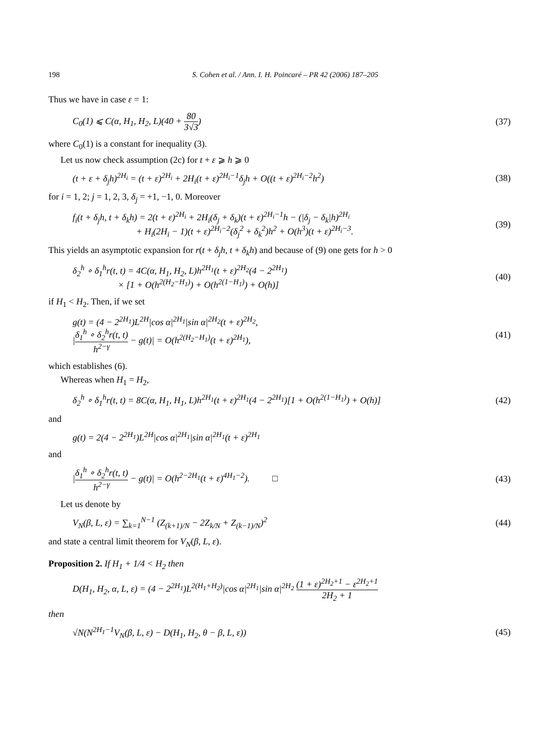198 S. Cohen et al. / Ann. I. H. Poincaré – PR 42 (2006) 187–205
Thus we have in case ε = 1:
C<sub>0</sub>(1) ⩽ C(α, H<sub>1</sub>, H<sub>2</sub>, L)(40 + 80 3√3) (37)
where C<sub>0</sub>(1) is a constant for inequality (3).
Let us now check assumption (2c) for t + ε ⩾ h ⩾ 0
(t + ε + δ<sub>j</sub>h)<sup>2H<sub>i</sub></sup> = (t + ε)<sup>2H<sub>i</sub></sup> + 2H<sub>i</sub>(t + ε)<sup>2H<sub>i</sub>−1</sup>δ<sub>j</sub>h + O((t + ε)<sup>2H<sub>i</sub>−2</sup>h<sup>2</sup>) (38)
for i = 1, 2; j = 1, 2, 3, δ<sub>j</sub> = +1, −1, 0. Moreover
f<sub>i</sub>(t + δ<sub>j</sub>h, t + δ<sub>k</sub>h) = 2(t + ε)<sup>2H<sub>i</sub></sup> + 2H<sub>i</sub>(δ<sub>j</sub> + δ<sub>k</sub>)(t + ε)<sup>2H<sub>i</sub>−1</sup>h − (|δ<sub>j</sub> − δ<sub>k</sub>|h)<sup>2H<sub>i</sub></sup>
       + H<sub>i</sub>(2H<sub>i</sub> − 1)(t + ε)<sup>2H<sub>i</sub>−2</sup>(δ<sub>j</sub><sup>2</sup> + δ<sub>k</sub><sup>2</sup>)h<sup>2</sup> + O(h<sup>3</sup>)(t + ε)<sup>2H<sub>i</sub>−3</sup>. (39)
This yields an asymptotic expansion for r(t + δ<sub>j</sub>h, t + δ<sub>k</sub>h) and because of (9) one gets for h > 0
δ<sub>2</sub><sup>h</sup> ∘ δ<sub>1</sub><sup>h</sup>r(t, t) = 4C(α, H<sub>1</sub>, H<sub>2</sub>, L)h<sup>2H<sub>1</sub></sup>(t + ε)<sup>2H<sub>2</sub></sup>(4 − 2<sup>2H<sub>1</sub></sup>)
     × [1 + O(h<sup>2(H<sub>2</sub>−H<sub>1</sub>)</sup>) + O(h<sup>2(1−H<sub>1</sub>)</sup>) + O(h)] (40)
if H<sub>1</sub> < H<sub>2</sub>. Then, if we set
g(t) = (4 − 2<sup>2H<sub>1</sub></sup>)L<sup>2H</sup>|cos α|<sup>2H<sub>1</sub></sup>|sin α|<sup>2H<sub>2</sub></sup>(t + ε)<sup>2H<sub>2</sub></sup>,
|δ<sub>1</sub><sup>h</sup> ∘ δ<sub>2</sub><sup>h</sup>r(t, t) h<sup>2−γ</sup> − g(t)| = O(h<sup>2(H<sub>2</sub>−H<sub>1</sub>)</sup>(t + ε)<sup>2H<sub>1</sub></sup>), (41)
which establishes (6).
Whereas when H<sub>1</sub> = H<sub>2</sub>,
δ<sub>2</sub><sup>h</sup> ∘ δ<sub>1</sub><sup>h</sup>r(t, t) = 8C(α, H<sub>1</sub>, H<sub>1</sub>, L)h<sup>2H<sub>1</sub></sup>(t + ε)<sup>2H<sub>1</sub></sup>(4 − 2<sup>2H<sub>1</sub></sup>)[1 + O(h<sup>2(1−H<sub>1</sub>)</sup>) + O(h)] (42)
and
g(t) = 2(4 − 2<sup>2H<sub>1</sub></sup>)L<sup>2H</sup>|cos α|<sup>2H<sub>1</sub></sup>|sin α|<sup>2H<sub>1</sub></sup>(t + ε)<sup>2H<sub>1</sub></sup>
and
|δ<sub>1</sub><sup>h</sup> ∘ δ<sub>2</sub><sup>h</sup>r(t, t) h<sup>2−γ</sup> − g(t)| = O(h<sup>2−2H<sub>1</sub></sup>(t + ε)<sup>4H<sub>1</sub>−2</sup>).    □ (43)
Let us denote by
V<sub>N</sub>(β, L, ε) = ∑<sub>k=1</sub><sup>N−1</sup> (Z<sub>(k+1)/N</sub> − 2Z<sub>k/N</sub> + Z<sub>(k−1)/N</sub>)<sup>2</sup> (44)
and state a central limit theorem for V<sub>N</sub>(β, L, ε).
Proposition 2. If H<sub>1</sub> + 1/4 < H<sub>2</sub> then
D(H<sub>1</sub>, H<sub>2</sub>, α, L, ε) = (4 − 2<sup>2H<sub>1</sub></sup>)L<sup>2(H<sub>1</sub>+H<sub>2</sub>)</sup>|cos α|<sup>2H<sub>1</sub></sup>|sin α|<sup>2H<sub>2</sub></sup> (1 + ε)<sup>2H<sub>2</sub>+1</sup> − ε<sup>2H<sub>2</sub>+1</sup> 2H<sub>2</sub> + 1
then
√N(N<sup>2H<sub>1</sub>−1</sup>V<sub>N</sub>(β, L, ε) − D(H<sub>1</sub>, H<sub>2</sub>, θ − β, L, ε)) (45)